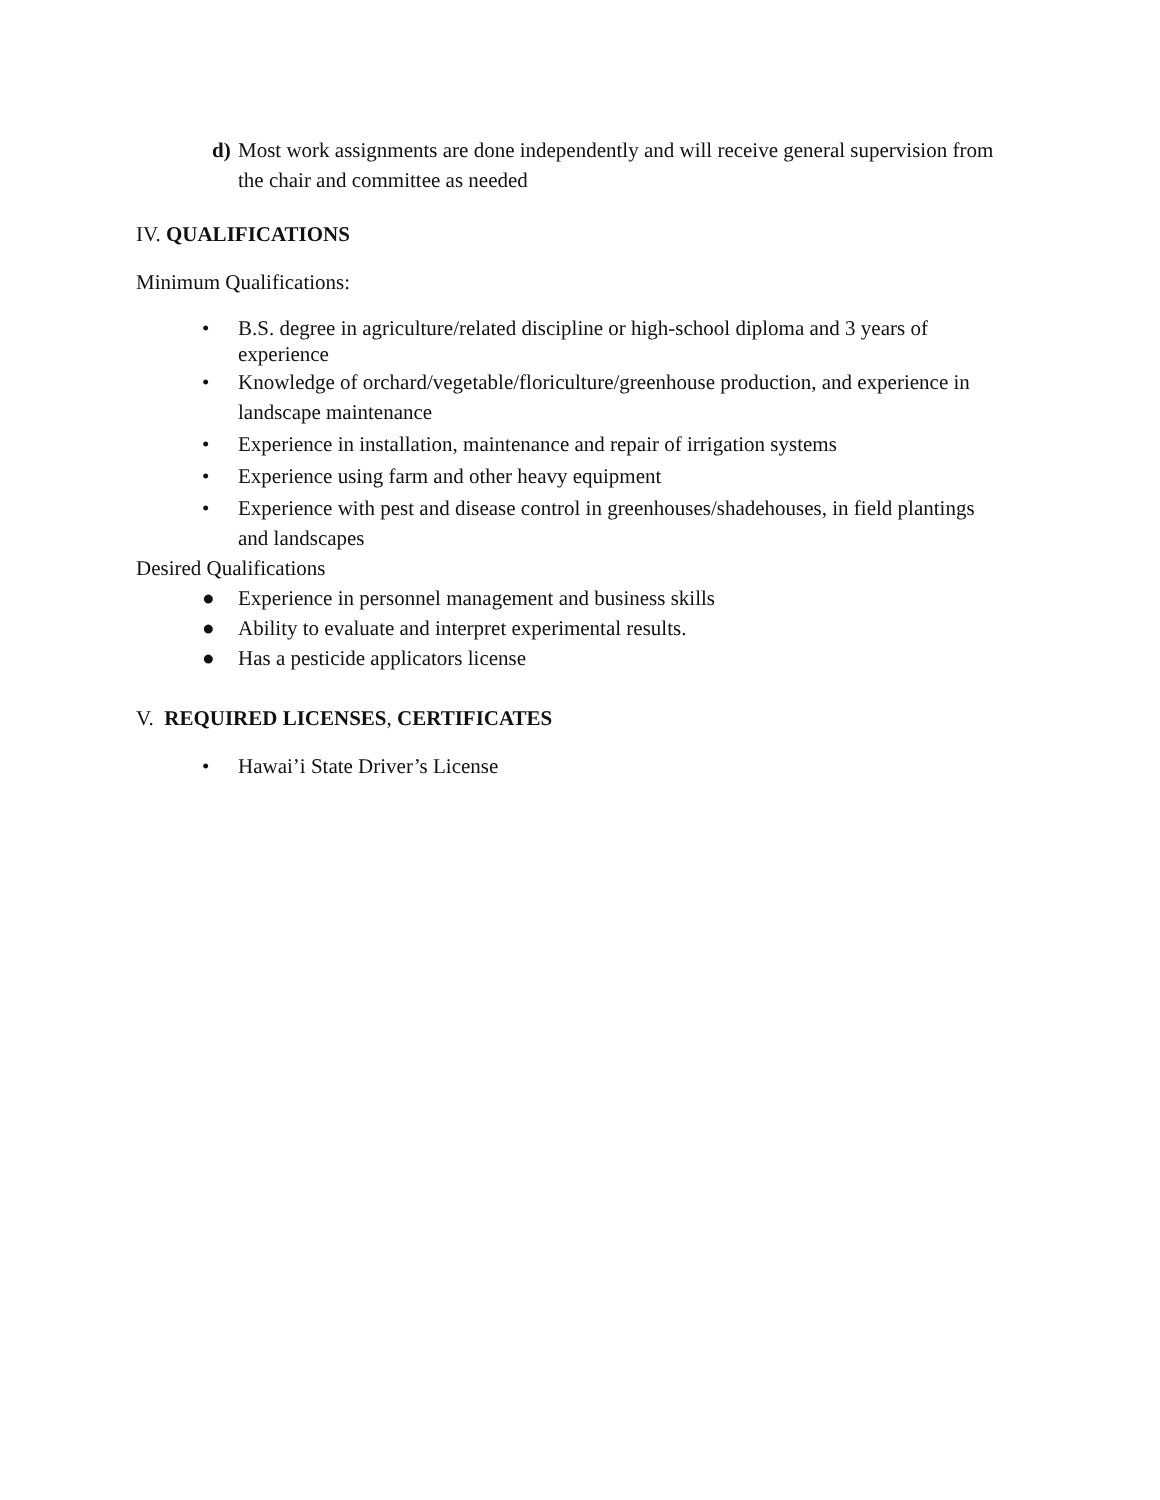d) Most work assignments are done independently and will receive general supervision from the chair and committee as needed
IV. QUALIFICATIONS
Minimum Qualifications:
• B.S. degree in agriculture/related discipline or high-school diploma and 3 years of experience
• Knowledge of orchard/vegetable/floriculture/greenhouse production, and experience in landscape maintenance
• Experience in installation, maintenance and repair of irrigation systems
• Experience using farm and other heavy equipment
• Experience with pest and disease control in greenhouses/shadehouses, in field plantings and landscapes
Desired Qualifications
● Experience in personnel management and business skills
● Ability to evaluate and interpret experimental results.
● Has a pesticide applicators license
V. REQUIRED LICENSES, CERTIFICATES
• Hawai’i State Driver’s License